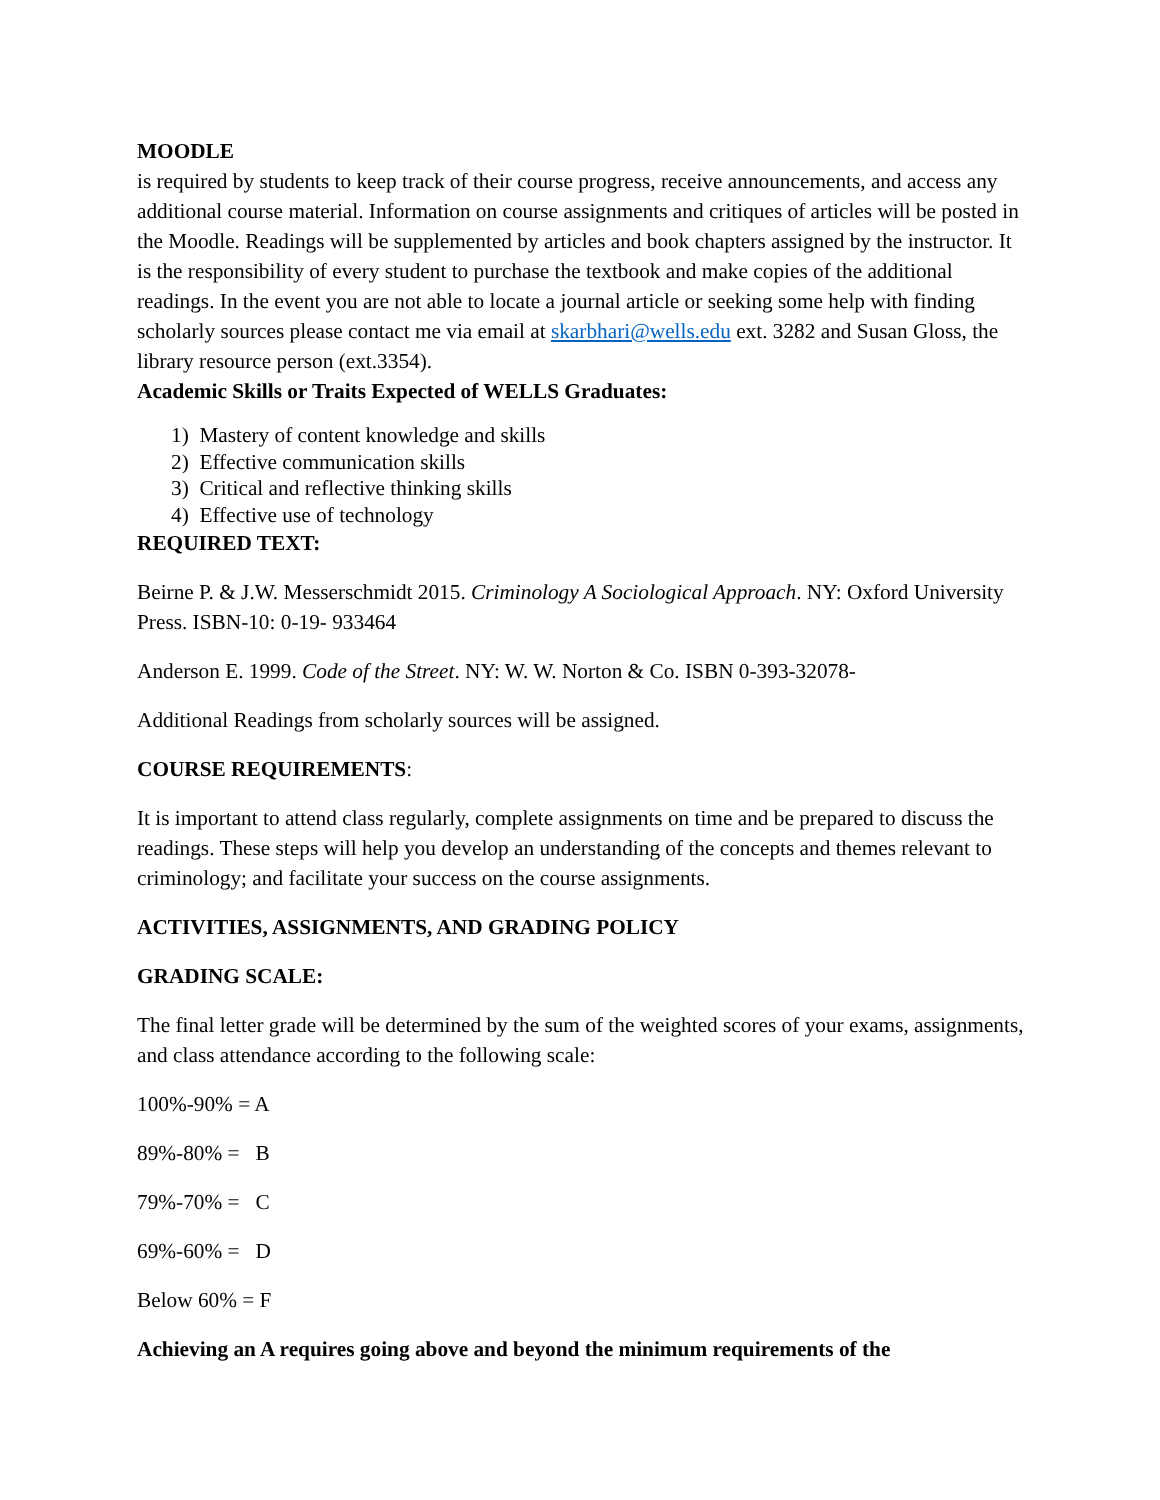MOODLE
is required by students to keep track of their course progress, receive announcements, and access any additional course material. Information on course assignments and critiques of articles will be posted in the Moodle. Readings will be supplemented by articles and book chapters assigned by the instructor. It is the responsibility of every student to purchase the textbook and make copies of the additional readings. In the event you are not able to locate a journal article or seeking some help with finding scholarly sources please contact me via email at skarbhari@wells.edu ext. 3282 and Susan Gloss, the library resource person (ext.3354).
Academic Skills or Traits Expected of WELLS Graduates:
1) Mastery of content knowledge and skills
2) Effective communication skills
3) Critical and reflective thinking skills
4) Effective use of technology
REQUIRED TEXT:
Beirne P. & J.W. Messerschmidt 2015. Criminology A Sociological Approach. NY: Oxford University Press. ISBN-10: 0-19- 933464
Anderson E. 1999. Code of the Street. NY: W. W. Norton & Co. ISBN 0-393-32078-
Additional Readings from scholarly sources will be assigned.
COURSE REQUIREMENTS:
It is important to attend class regularly, complete assignments on time and be prepared to discuss the readings. These steps will help you develop an understanding of the concepts and themes relevant to criminology; and facilitate your success on the course assignments.
ACTIVITIES, ASSIGNMENTS, AND GRADING POLICY
GRADING SCALE:
The final letter grade will be determined by the sum of the weighted scores of your exams, assignments, and class attendance according to the following scale:
100%-90% = A
89%-80% = B
79%-70% = C
69%-60% = D
Below 60% = F
Achieving an A requires going above and beyond the minimum requirements of the